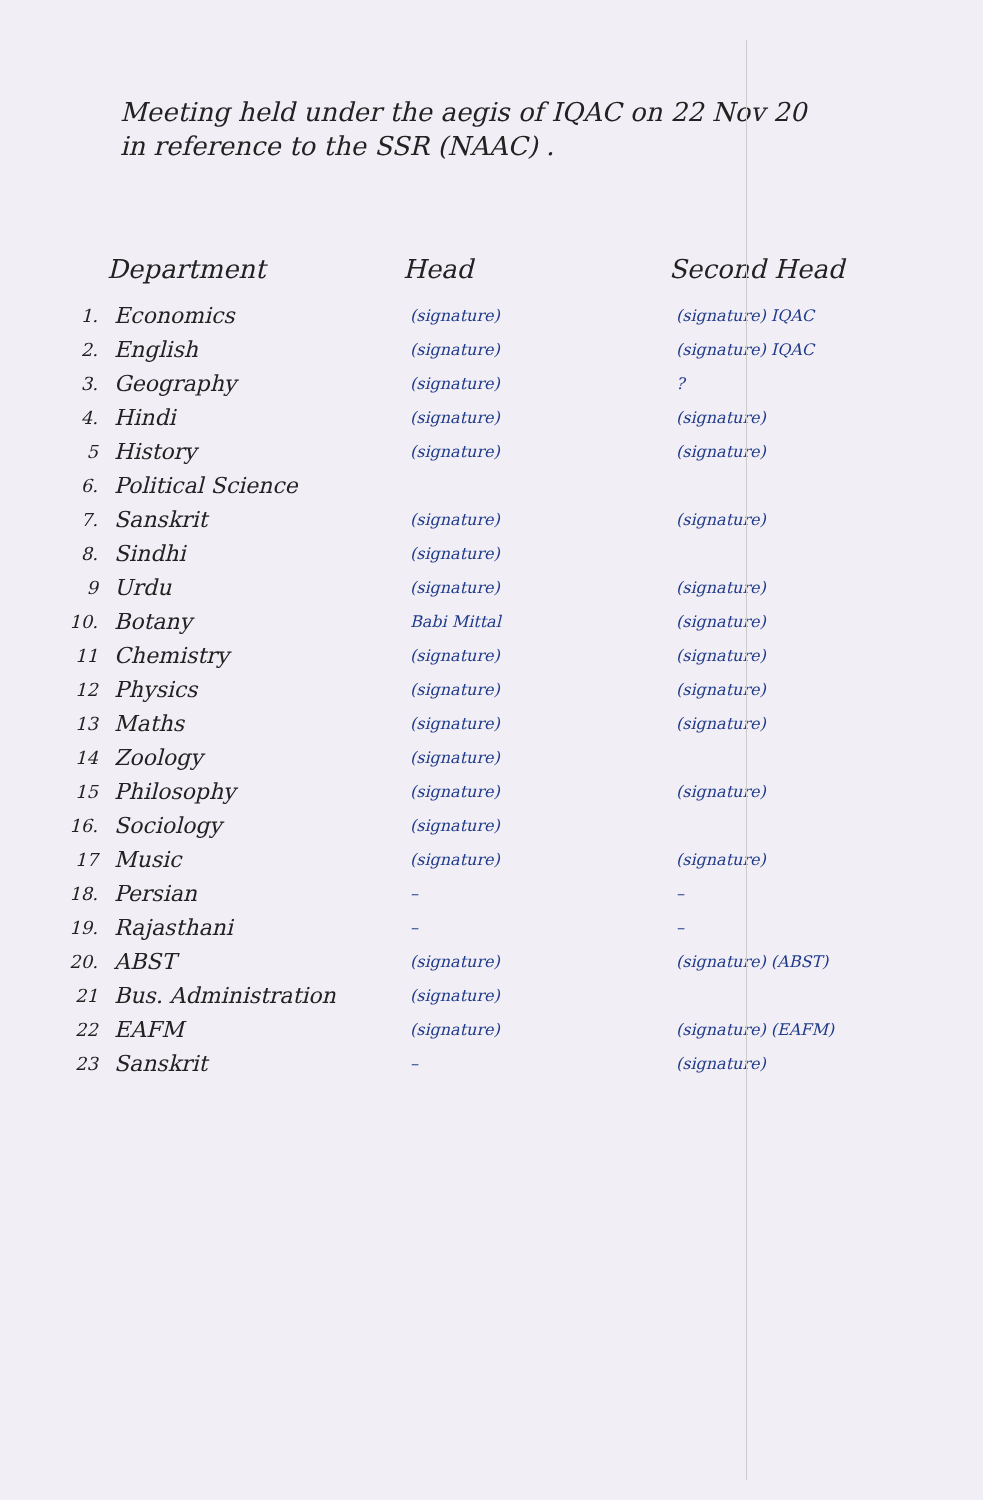Meeting held under the aegis of IQAC on 22 Nov 20
in reference to the SSR (NAAC) .
| | Department | Head | Second Head |
| --- | --- | --- | --- |
| 1. | Economics | (signature) | (signature) IQAC |
| 2. | English | (signature) | (signature) IQAC |
| 3. | Geography | (signature) | ? |
| 4. | Hindi | (signature) | (signature) |
| 5 | History | (signature) | (signature) |
| 6. | Political Science | | |
| 7. | Sanskrit | (signature) | (signature) |
| 8. | Sindhi | (signature) | |
| 9 | Urdu | (signature) | (signature) |
| 10. | Botany | Babi Mittal | (signature) |
| 11 | Chemistry | (signature) | (signature) |
| 12 | Physics | (signature) | (signature) |
| 13 | Maths | (signature) | (signature) |
| 14 | Zoology | (signature) | |
| 15 | Philosophy | (signature) | (signature) |
| 16. | Sociology | (signature) | |
| 17 | Music | (signature) | (signature) |
| 18. | Persian | – | – |
| 19. | Rajasthani | – | – |
| 20. | ABST | (signature) | (signature) (ABST) |
| 21 | Bus. Administration | (signature) | |
| 22 | EAFM | (signature) | (signature) (EAFM) |
| 23 | Sanskrit | – | (signature) |